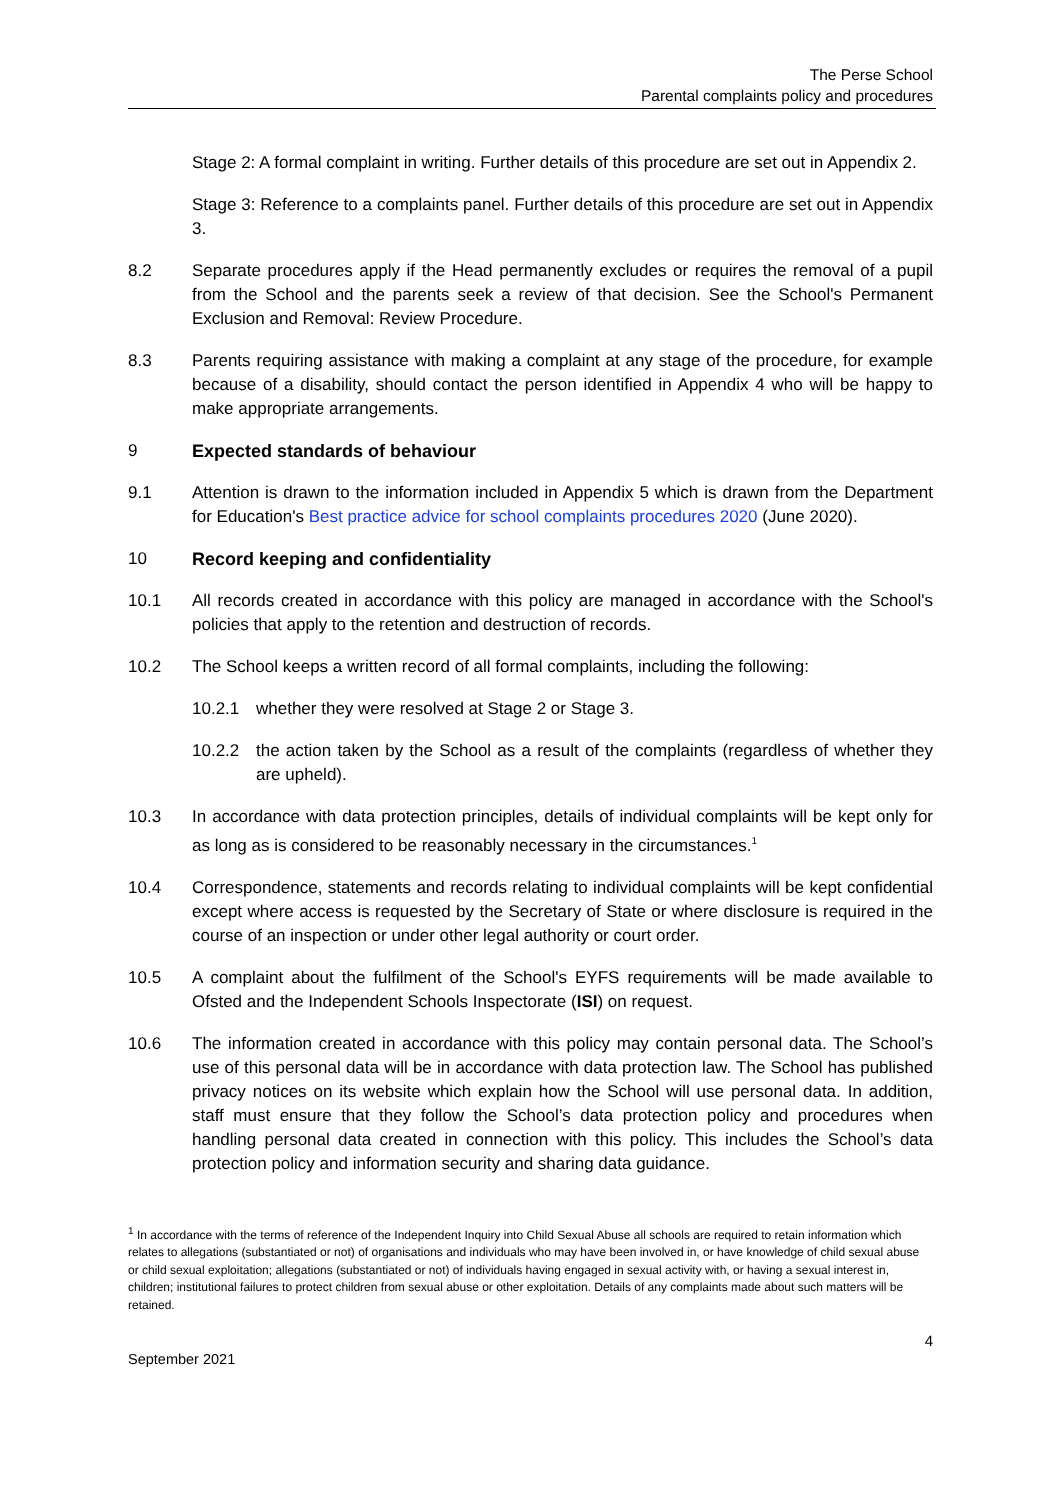The Perse School
Parental complaints policy and procedures
Stage 2: A formal complaint in writing. Further details of this procedure are set out in Appendix 2.
Stage 3: Reference to a complaints panel. Further details of this procedure are set out in Appendix 3.
8.2 Separate procedures apply if the Head permanently excludes or requires the removal of a pupil from the School and the parents seek a review of that decision. See the School's Permanent Exclusion and Removal: Review Procedure.
8.3 Parents requiring assistance with making a complaint at any stage of the procedure, for example because of a disability, should contact the person identified in Appendix 4 who will be happy to make appropriate arrangements.
9 Expected standards of behaviour
9.1 Attention is drawn to the information included in Appendix 5 which is drawn from the Department for Education's Best practice advice for school complaints procedures 2020 (June 2020).
10 Record keeping and confidentiality
10.1 All records created in accordance with this policy are managed in accordance with the School's policies that apply to the retention and destruction of records.
10.2 The School keeps a written record of all formal complaints, including the following:
10.2.1 whether they were resolved at Stage 2 or Stage 3.
10.2.2 the action taken by the School as a result of the complaints (regardless of whether they are upheld).
10.3 In accordance with data protection principles, details of individual complaints will be kept only for as long as is considered to be reasonably necessary in the circumstances.<sup>1</sup>
10.4 Correspondence, statements and records relating to individual complaints will be kept confidential except where access is requested by the Secretary of State or where disclosure is required in the course of an inspection or under other legal authority or court order.
10.5 A complaint about the fulfilment of the School's EYFS requirements will be made available to Ofsted and the Independent Schools Inspectorate (ISI) on request.
10.6 The information created in accordance with this policy may contain personal data. The School’s use of this personal data will be in accordance with data protection law. The School has published privacy notices on its website which explain how the School will use personal data. In addition, staff must ensure that they follow the School’s data protection policy and procedures when handling personal data created in connection with this policy. This includes the School’s data protection policy and information security and sharing data guidance.
<sup>1</sup> In accordance with the terms of reference of the Independent Inquiry into Child Sexual Abuse all schools are required to retain information which relates to allegations (substantiated or not) of organisations and individuals who may have been involved in, or have knowledge of child sexual abuse or child sexual exploitation; allegations (substantiated or not) of individuals having engaged in sexual activity with, or having a sexual interest in, children; institutional failures to protect children from sexual abuse or other exploitation. Details of any complaints made about such matters will be retained.
4
September 2021